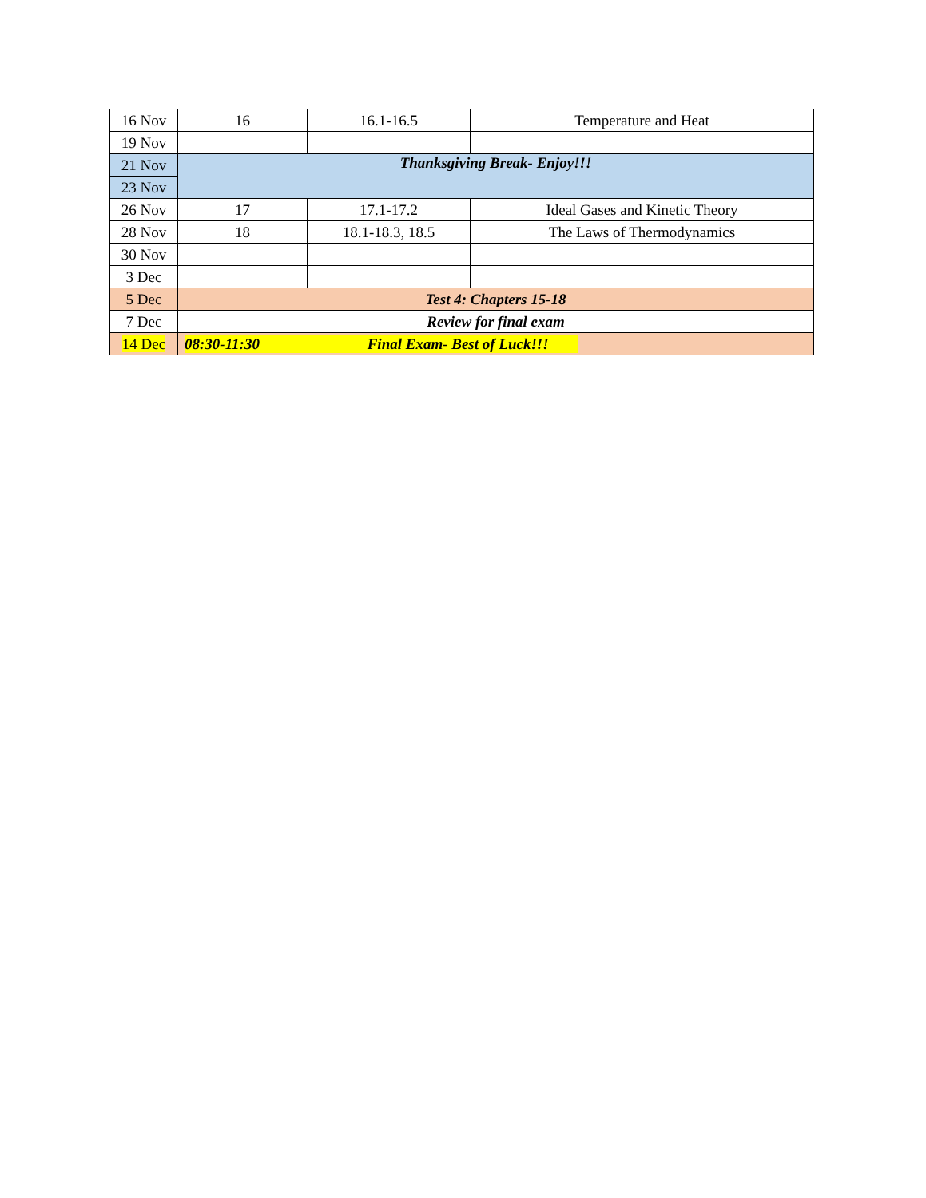| 16 Nov | 16 | 16.1-16.5 | Temperature and Heat |
| 19 Nov | | | |
| 21 Nov | Thanksgiving Break- Enjoy!!! | | |
| 23 Nov | | | |
| 26 Nov | 17 | 17.1-17.2 | Ideal Gases and Kinetic Theory |
| 28 Nov | 18 | 18.1-18.3, 18.5 | The Laws of Thermodynamics |
| 30 Nov | | | |
| 3 Dec | | | |
| 5 Dec | Test 4: Chapters 15-18 | | |
| 7 Dec | Review for final exam | | |
| 14 Dec | 08:30-11:30 Final Exam- Best of Luck!!! | | |